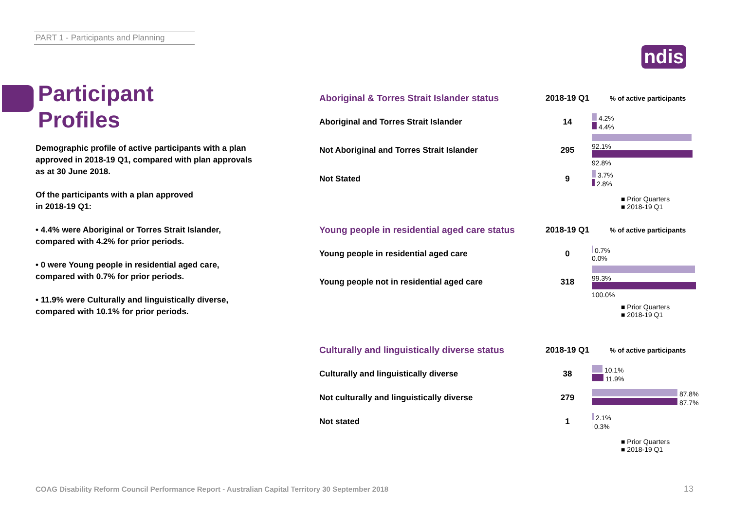PART 1 - Participants and Planning
ndis
Participant
Profiles
Demographic profile of active participants with a plan approved in 2018-19 Q1, compared with plan approvals as at 30 June 2018.
Of the participants with a plan approved
in 2018-19 Q1:
• 4.4% were Aboriginal or Torres Strait Islander, compared with 4.2% for prior periods.
• 0 were Young people in residential aged care, compared with 0.7% for prior periods.
• 11.9% were Culturally and linguistically diverse, compared with 10.1% for prior periods.
| Aboriginal & Torres Strait Islander status | 2018-19 Q1 | % of active participants |
| --- | --- | --- |
| Aboriginal and Torres Strait Islander | 14 | 4.2% 4.4% |
| Not Aboriginal and Torres Strait Islander | 295 | 92.1% 92.8% |
| Not Stated | 9 | 3.7% 2.8% |
| | | ■ Prior Quarters ■ 2018-19 Q1 |
| Young people in residential aged care status | 2018-19 Q1 | % of active participants |
| --- | --- | --- |
| Young people in residential aged care | 0 | 0.7% 0.0% |
| Young people not in residential aged care | 318 | 99.3% 100.0% |
| | | ■ Prior Quarters ■ 2018-19 Q1 |
| Culturally and linguistically diverse status | 2018-19 Q1 | % of active participants |
| --- | --- | --- |
| Culturally and linguistically diverse | 38 | 10.1% 11.9% |
| Not culturally and linguistically diverse | 279 | 87.8% 87.7% |
| Not stated | 1 | 2.1% 0.3% |
| | | ■ Prior Quarters ■ 2018-19 Q1 |
COAG Disability Reform Council Performance Report - Australian Capital Territory 30 September 2018
13